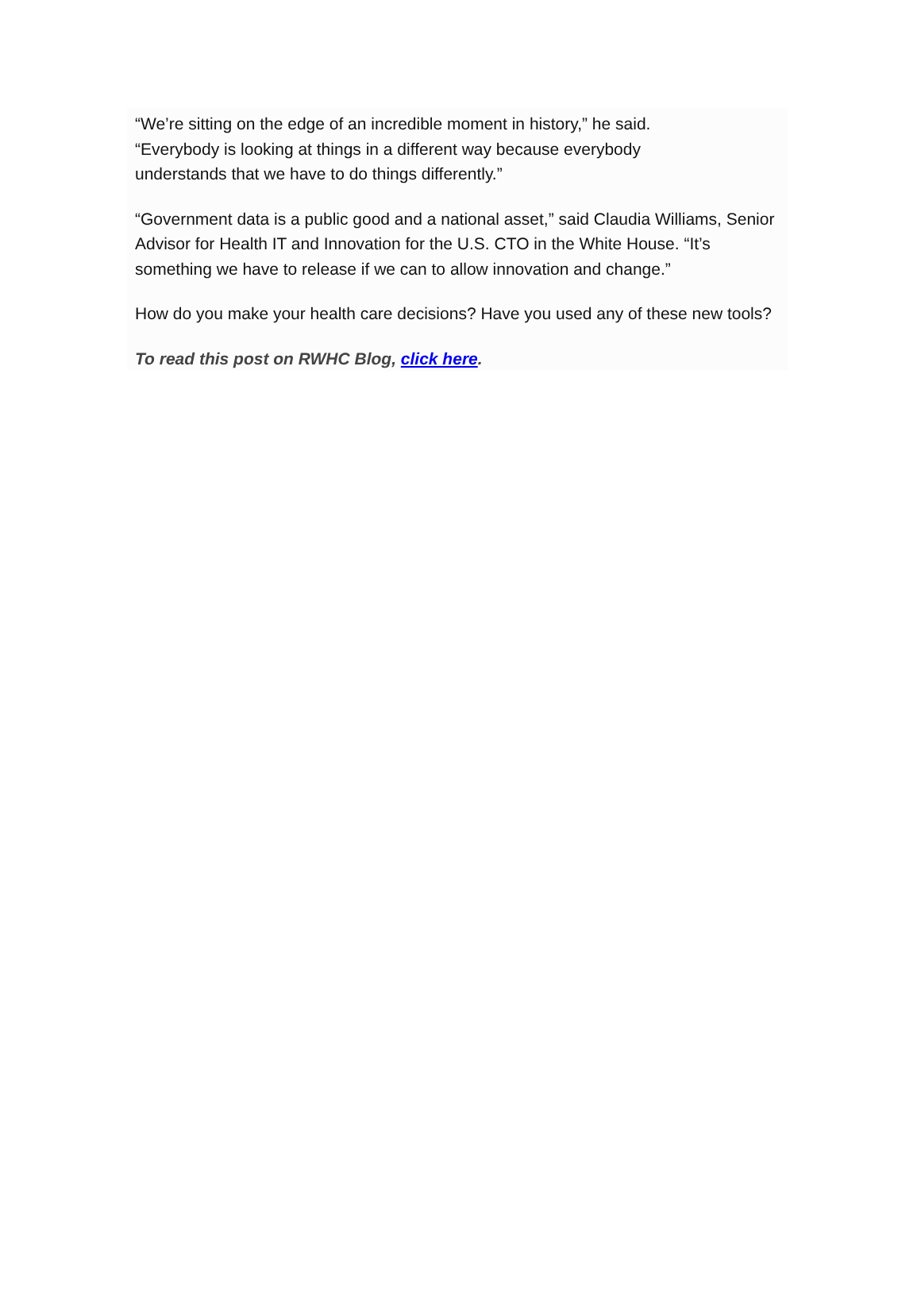“We’re sitting on the edge of an incredible moment in history,” he said.
“Everybody is looking at things in a different way because everybody
understands that we have to do things differently.”
“Government data is a public good and a national asset,” said Claudia Williams, Senior Advisor for Health IT and Innovation for the U.S. CTO in the White House. “It’s something we have to release if we can to allow innovation and change.”
How do you make your health care decisions? Have you used any of these new tools?
To read this post on RWHC Blog, click here.